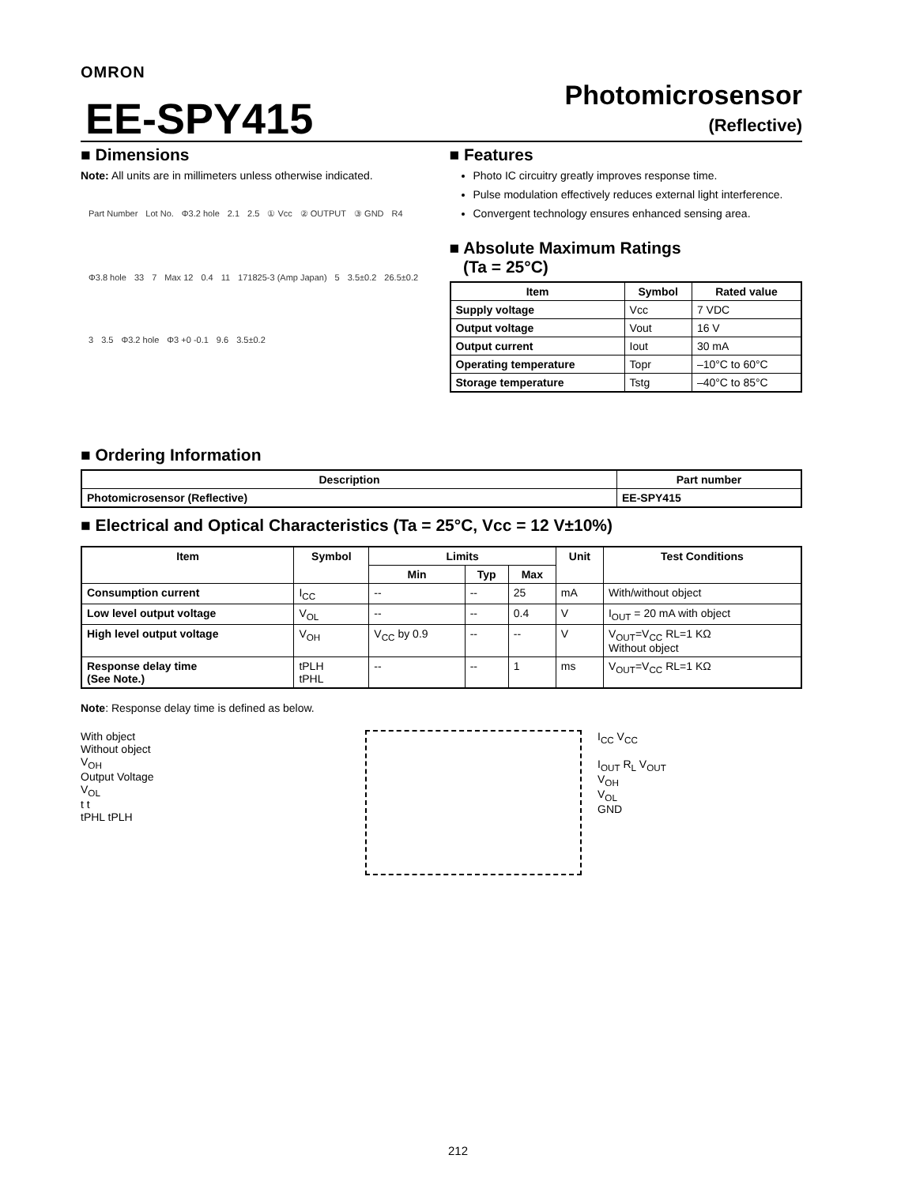OMRON
EE-SPY415
Photomicrosensor
(Reflective)
■ Dimensions
Note: All units are in millimeters unless otherwise indicated.
Part Number Lot No. Φ3.2 hole 2.1 2.5 ① Vcc ② OUTPUT ③ GND R4 Φ3.8 hole 33 7 Max 12 0.4 11 171825-3 (Amp Japan) 5 3.5±0.2 26.5±0.2 3 3.5 Φ3.2 hole Φ3 +0 -0.1 9.6 3.5±0.2
■ Features
Photo IC circuitry greatly improves response time.
Pulse modulation effectively reduces external light interference.
Convergent technology ensures enhanced sensing area.
■ Absolute Maximum Ratings
(Ta = 25°C)
| Item | Symbol | Rated value |
| --- | --- | --- |
| Supply voltage | Vcc | 7 VDC |
| Output voltage | Vout | 16 V |
| Output current | Iout | 30 mA |
| Operating temperature | Topr | –10°C to 60°C |
| Storage temperature | Tstg | –40°C to 85°C |
■ Ordering Information
| Description | Part number |
| --- | --- |
| Photomicrosensor (Reflective) | EE-SPY415 |
■ Electrical and Optical Characteristics (Ta = 25°C, Vcc = 12 V±10%)
| Item | Symbol | Limits | | | Unit | Test Conditions |
| --- | --- | --- | --- | --- | --- | --- |
| | | Min | Typ | Max | | |
| Consumption current | I<sub>CC</sub> | -- | -- | 25 | mA | With/without object |
| Low level output voltage | V<sub>OL</sub> | -- | -- | 0.4 | V | I<sub>OUT</sub> = 20 mA with object |
| High level output voltage | V<sub>OH</sub> | V<sub>CC</sub> by 0.9 | -- | -- | V | V<sub>OUT</sub>=V<sub>CC</sub> RL=1 KΩ Without object |
| Response delay time (See Note.) | tPLH tPHL | -- | -- | 1 | ms | V<sub>OUT</sub>=V<sub>CC</sub> RL=1 KΩ |
Note: Response delay time is defined as below.
With object
Without object
V<sub>OH</sub>
Output Voltage
V<sub>OL</sub>
t t
tPHL tPLH
I<sub>CC</sub> V<sub>CC</sub>
I<sub>OUT</sub> R<sub>L</sub> V<sub>OUT</sub>
V<sub>OH</sub>
V<sub>OL</sub>
GND
212